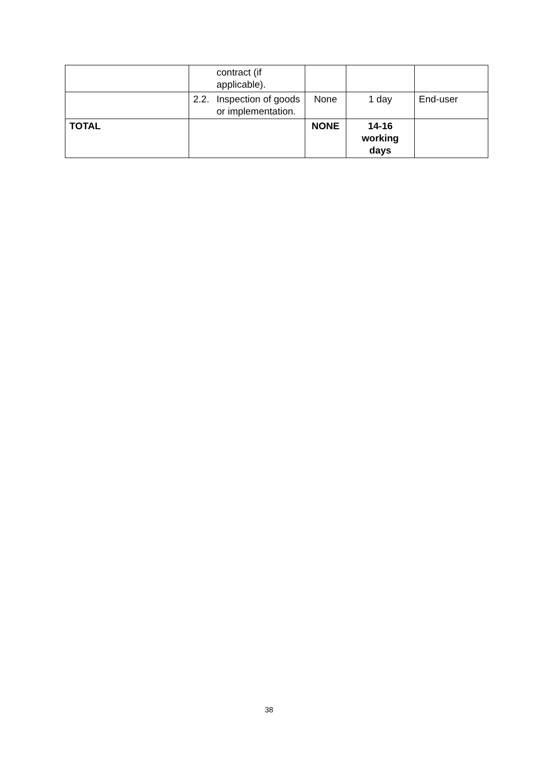| | contract (if applicable). | | | |
| | 2.2. Inspection of goods or implementation. | None | 1 day | End-user |
| TOTAL | | NONE | 14-16 working days | |
38